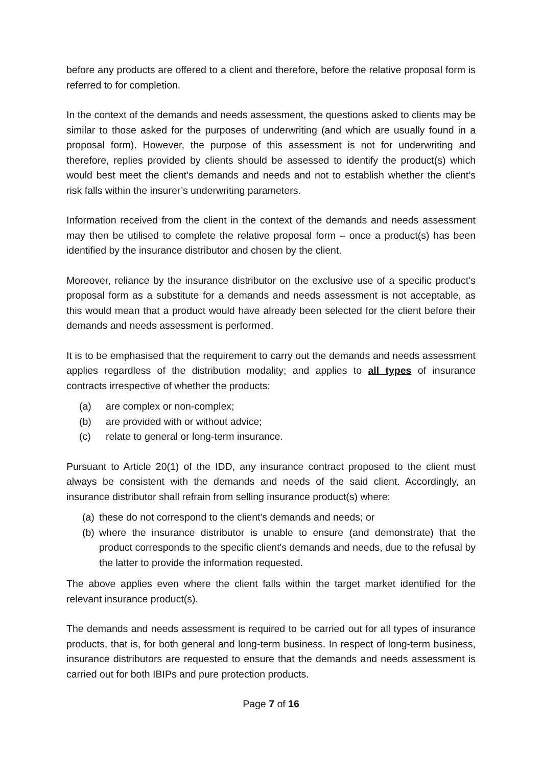before any products are offered to a client and therefore, before the relative proposal form is referred to for completion.
In the context of the demands and needs assessment, the questions asked to clients may be similar to those asked for the purposes of underwriting (and which are usually found in a proposal form). However, the purpose of this assessment is not for underwriting and therefore, replies provided by clients should be assessed to identify the product(s) which would best meet the client’s demands and needs and not to establish whether the client’s risk falls within the insurer’s underwriting parameters.
Information received from the client in the context of the demands and needs assessment may then be utilised to complete the relative proposal form – once a product(s) has been identified by the insurance distributor and chosen by the client.
Moreover, reliance by the insurance distributor on the exclusive use of a specific product’s proposal form as a substitute for a demands and needs assessment is not acceptable, as this would mean that a product would have already been selected for the client before their demands and needs assessment is performed.
It is to be emphasised that the requirement to carry out the demands and needs assessment applies regardless of the distribution modality; and applies to all types of insurance contracts irrespective of whether the products:
(a) are complex or non-complex;
(b) are provided with or without advice;
(c) relate to general or long-term insurance.
Pursuant to Article 20(1) of the IDD, any insurance contract proposed to the client must always be consistent with the demands and needs of the said client. Accordingly, an insurance distributor shall refrain from selling insurance product(s) where:
(a) these do not correspond to the client's demands and needs; or
(b) where the insurance distributor is unable to ensure (and demonstrate) that the product corresponds to the specific client's demands and needs, due to the refusal by the latter to provide the information requested.
The above applies even where the client falls within the target market identified for the relevant insurance product(s).
The demands and needs assessment is required to be carried out for all types of insurance products, that is, for both general and long-term business. In respect of long-term business, insurance distributors are requested to ensure that the demands and needs assessment is carried out for both IBIPs and pure protection products.
Page 7 of 16